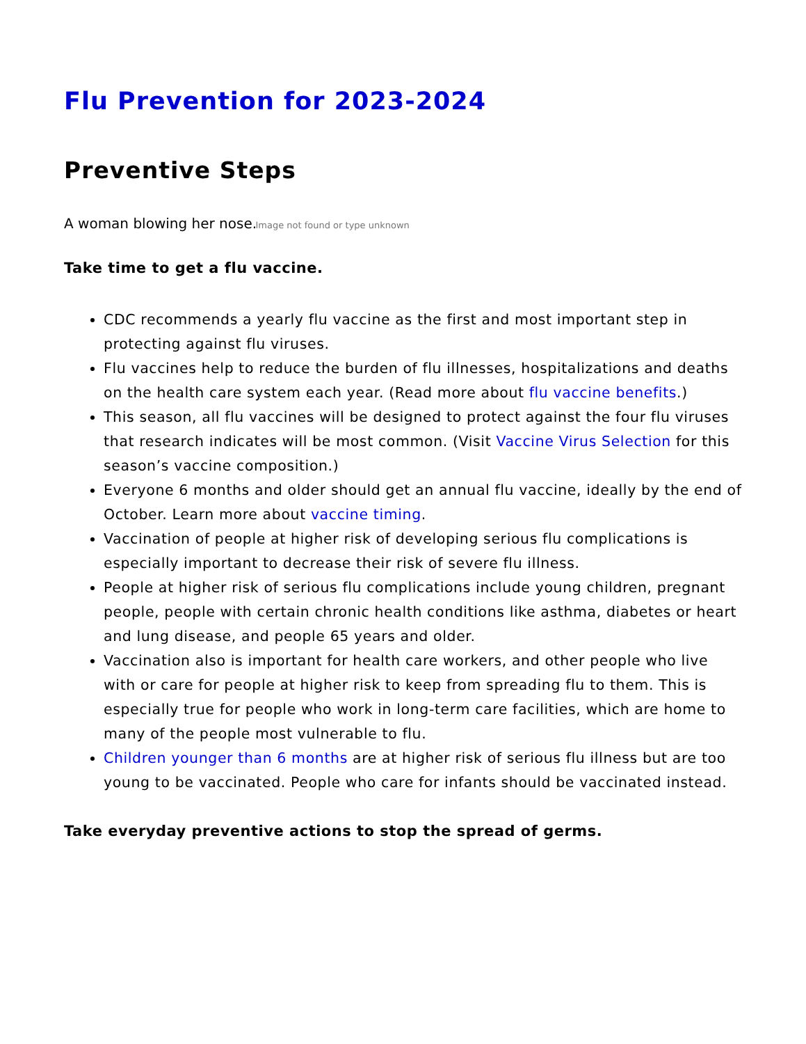Flu Prevention for 2023-2024
Preventive Steps
A woman blowing her nose. Image not found or type unknown
Take time to get a flu vaccine.
CDC recommends a yearly flu vaccine as the first and most important step in protecting against flu viruses.
Flu vaccines help to reduce the burden of flu illnesses, hospitalizations and deaths on the health care system each year. (Read more about flu vaccine benefits.)
This season, all flu vaccines will be designed to protect against the four flu viruses that research indicates will be most common. (Visit Vaccine Virus Selection for this season’s vaccine composition.)
Everyone 6 months and older should get an annual flu vaccine, ideally by the end of October. Learn more about vaccine timing.
Vaccination of people at higher risk of developing serious flu complications is especially important to decrease their risk of severe flu illness.
People at higher risk of serious flu complications include young children, pregnant people, people with certain chronic health conditions like asthma, diabetes or heart and lung disease, and people 65 years and older.
Vaccination also is important for health care workers, and other people who live with or care for people at higher risk to keep from spreading flu to them. This is especially true for people who work in long-term care facilities, which are home to many of the people most vulnerable to flu.
Children younger than 6 months are at higher risk of serious flu illness but are too young to be vaccinated. People who care for infants should be vaccinated instead.
Take everyday preventive actions to stop the spread of germs.